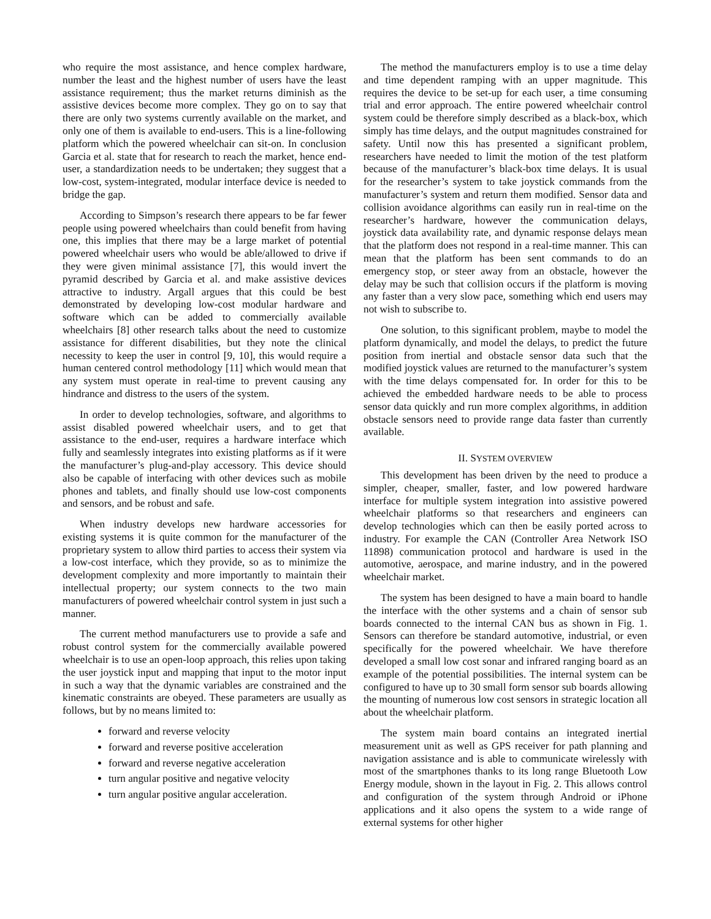who require the most assistance, and hence complex hardware, number the least and the highest number of users have the least assistance requirement; thus the market returns diminish as the assistive devices become more complex. They go on to say that there are only two systems currently available on the market, and only one of them is available to end-users. This is a line-following platform which the powered wheelchair can sit-on. In conclusion Garcia et al. state that for research to reach the market, hence end-user, a standardization needs to be undertaken; they suggest that a low-cost, system-integrated, modular interface device is needed to bridge the gap.
According to Simpson’s research there appears to be far fewer people using powered wheelchairs than could benefit from having one, this implies that there may be a large market of potential powered wheelchair users who would be able/allowed to drive if they were given minimal assistance [7], this would invert the pyramid described by Garcia et al. and make assistive devices attractive to industry. Argall argues that this could be best demonstrated by developing low-cost modular hardware and software which can be added to commercially available wheelchairs [8] other research talks about the need to customize assistance for different disabilities, but they note the clinical necessity to keep the user in control [9, 10], this would require a human centered control methodology [11] which would mean that any system must operate in real-time to prevent causing any hindrance and distress to the users of the system.
In order to develop technologies, software, and algorithms to assist disabled powered wheelchair users, and to get that assistance to the end-user, requires a hardware interface which fully and seamlessly integrates into existing platforms as if it were the manufacturer’s plug-and-play accessory. This device should also be capable of interfacing with other devices such as mobile phones and tablets, and finally should use low-cost components and sensors, and be robust and safe.
When industry develops new hardware accessories for existing systems it is quite common for the manufacturer of the proprietary system to allow third parties to access their system via a low-cost interface, which they provide, so as to minimize the development complexity and more importantly to maintain their intellectual property; our system connects to the two main manufacturers of powered wheelchair control system in just such a manner.
The current method manufacturers use to provide a safe and robust control system for the commercially available powered wheelchair is to use an open-loop approach, this relies upon taking the user joystick input and mapping that input to the motor input in such a way that the dynamic variables are constrained and the kinematic constraints are obeyed. These parameters are usually as follows, but by no means limited to:
forward and reverse velocity
forward and reverse positive acceleration
forward and reverse negative acceleration
turn angular positive and negative velocity
turn angular positive angular acceleration.
The method the manufacturers employ is to use a time delay and time dependent ramping with an upper magnitude. This requires the device to be set-up for each user, a time consuming trial and error approach. The entire powered wheelchair control system could be therefore simply described as a black-box, which simply has time delays, and the output magnitudes constrained for safety. Until now this has presented a significant problem, researchers have needed to limit the motion of the test platform because of the manufacturer’s black-box time delays. It is usual for the researcher’s system to take joystick commands from the manufacturer’s system and return them modified. Sensor data and collision avoidance algorithms can easily run in real-time on the researcher’s hardware, however the communication delays, joystick data availability rate, and dynamic response delays mean that the platform does not respond in a real-time manner. This can mean that the platform has been sent commands to do an emergency stop, or steer away from an obstacle, however the delay may be such that collision occurs if the platform is moving any faster than a very slow pace, something which end users may not wish to subscribe to.
One solution, to this significant problem, maybe to model the platform dynamically, and model the delays, to predict the future position from inertial and obstacle sensor data such that the modified joystick values are returned to the manufacturer’s system with the time delays compensated for. In order for this to be achieved the embedded hardware needs to be able to process sensor data quickly and run more complex algorithms, in addition obstacle sensors need to provide range data faster than currently available.
II. SYSTEM OVERVIEW
This development has been driven by the need to produce a simpler, cheaper, smaller, faster, and low powered hardware interface for multiple system integration into assistive powered wheelchair platforms so that researchers and engineers can develop technologies which can then be easily ported across to industry. For example the CAN (Controller Area Network ISO 11898) communication protocol and hardware is used in the automotive, aerospace, and marine industry, and in the powered wheelchair market.
The system has been designed to have a main board to handle the interface with the other systems and a chain of sensor sub boards connected to the internal CAN bus as shown in Fig. 1. Sensors can therefore be standard automotive, industrial, or even specifically for the powered wheelchair. We have therefore developed a small low cost sonar and infrared ranging board as an example of the potential possibilities. The internal system can be configured to have up to 30 small form sensor sub boards allowing the mounting of numerous low cost sensors in strategic location all about the wheelchair platform.
The system main board contains an integrated inertial measurement unit as well as GPS receiver for path planning and navigation assistance and is able to communicate wirelessly with most of the smartphones thanks to its long range Bluetooth Low Energy module, shown in the layout in Fig. 2. This allows control and configuration of the system through Android or iPhone applications and it also opens the system to a wide range of external systems for other higher